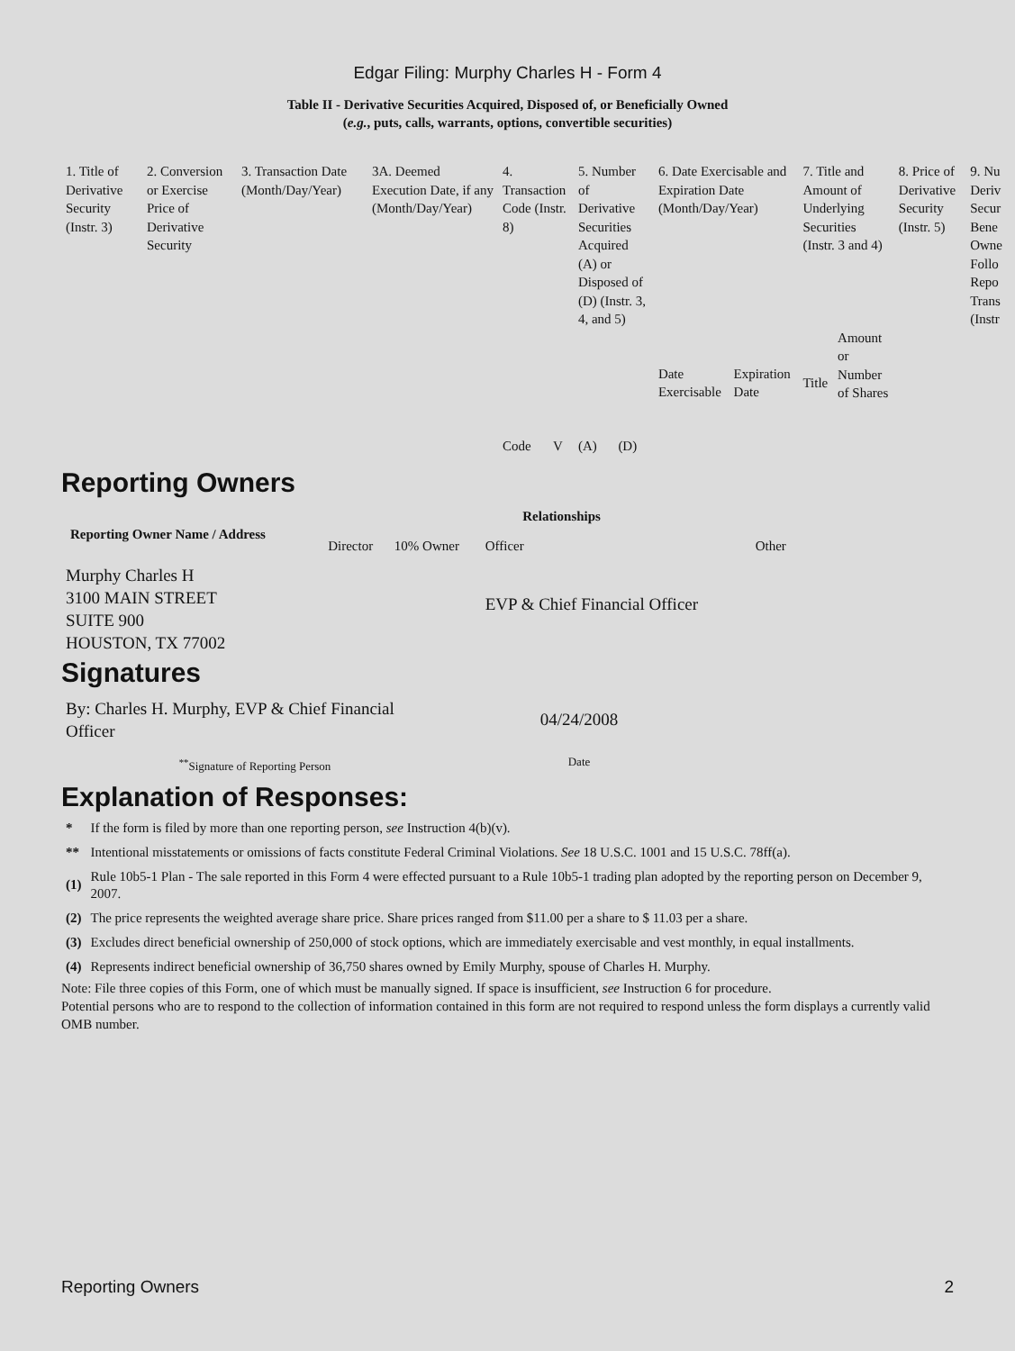Edgar Filing: Murphy Charles H - Form 4
Table II - Derivative Securities Acquired, Disposed of, or Beneficially Owned
(e.g., puts, calls, warrants, options, convertible securities)
| 1. Title of Derivative Security (Instr. 3) | 2. Conversion or Exercise Price of Derivative Security | 3. Transaction Date (Month/Day/Year) | 3A. Deemed Execution Date, if any (Month/Day/Year) | 4. Transaction Code (Instr. 8) | | 5. Number of Derivative Securities Acquired (A) or Disposed of (D) (Instr. 3, 4, and 5) | | 6. Date Exercisable and Expiration Date (Month/Day/Year) | | 7. Title and Amount of Underlying Securities (Instr. 3 and 4) | | 8. Price of Derivative Security (Instr. 5) | 9. Nu Deriv Secur Bene Owne Follo Repo Trans (Instr |
| | | | | Code | V | (A) | (D) | Date Exercisable | Expiration Date | Title | Amount or Number of Shares | | |
Reporting Owners
| Reporting Owner Name / Address | Relationships | | | |
| --- | --- | --- | --- | --- |
| | Director | 10% Owner | Officer | Other |
| Murphy Charles H 3100 MAIN STREET SUITE 900 HOUSTON, TX 77002 | | | EVP & Chief Financial Officer | |
Signatures
| By: Charles H. Murphy, EVP & Chief Financial Officer | 04/24/2008 |
| <sup>**</sup> Signature of Reporting Person | Date |
Explanation of Responses:
| * | If the form is filed by more than one reporting person, see Instruction 4(b)(v). |
| ** | Intentional misstatements or omissions of facts constitute Federal Criminal Violations. See 18 U.S.C. 1001 and 15 U.S.C. 78ff(a). |
| (1) | Rule 10b5-1 Plan - The sale reported in this Form 4 were effected pursuant to a Rule 10b5-1 trading plan adopted by the reporting person on December 9, 2007. |
| (2) | The price represents the weighted average share price. Share prices ranged from $11.00 per a share to $ 11.03 per a share. |
| (3) | Excludes direct beneficial ownership of 250,000 of stock options, which are immediately exercisable and vest monthly, in equal installments. |
| (4) | Represents indirect beneficial ownership of 36,750 shares owned by Emily Murphy, spouse of Charles H. Murphy. |
Note: File three copies of this Form, one of which must be manually signed. If space is insufficient, see Instruction 6 for procedure.
Potential persons who are to respond to the collection of information contained in this form are not required to respond unless the form displays a currently valid OMB number.
Reporting Owners 2